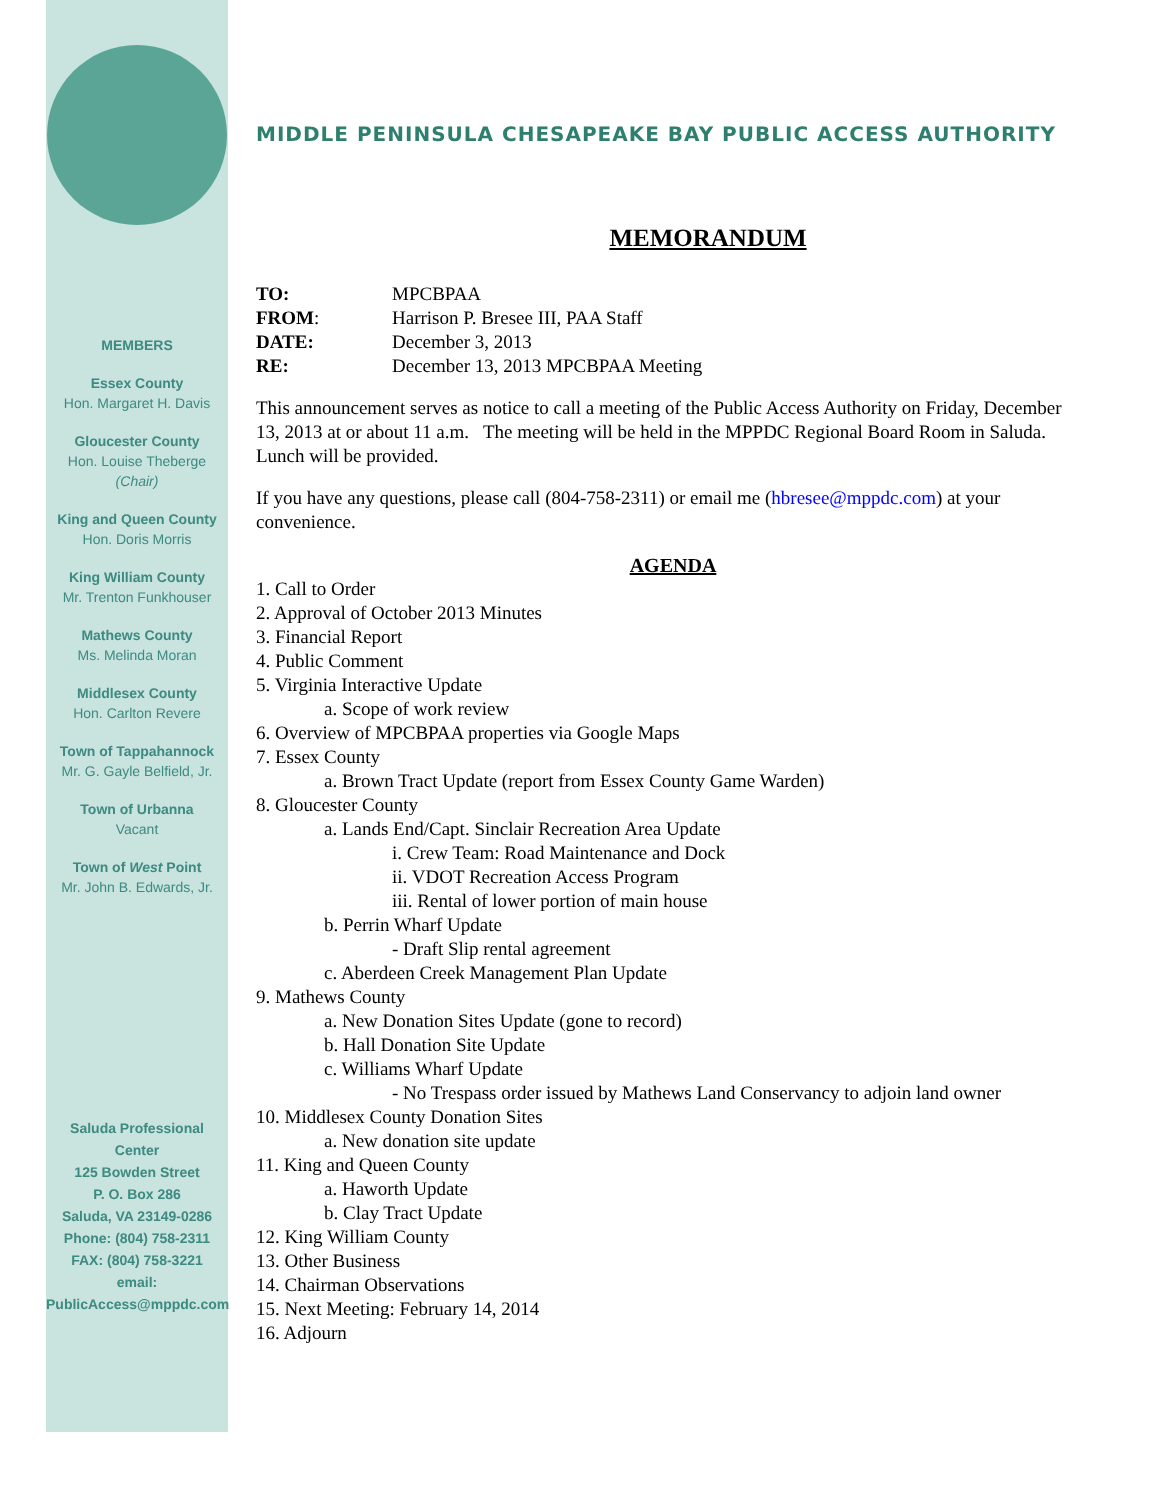MEMBERS
Essex County
Hon. Margaret H. Davis
Gloucester County
Hon. Louise Theberge
(Chair)
King and Queen County
Hon. Doris Morris
King William County
Mr. Trenton Funkhouser
Mathews County
Ms. Melinda Moran
Middlesex County
Hon. Carlton Revere
Town of Tappahannock
Mr. G. Gayle Belfield, Jr.
Town of Urbanna
Vacant
Town of West Point
Mr. John B. Edwards, Jr.
Saluda Professional Center
125 Bowden Street
P. O. Box 286
Saluda, VA 23149-0286
Phone: (804) 758-2311
FAX: (804) 758-3221
email:
PublicAccess@mppdc.com
MIDDLE PENINSULA CHESAPEAKE BAY PUBLIC ACCESS AUTHORITY
MEMORANDUM
| TO: | MPCBPAA |
| FROM : | Harrison P. Bresee III, PAA Staff |
| DATE: | December 3, 2013 |
| RE: | December 13, 2013 MPCBPAA Meeting |
This announcement serves as notice to call a meeting of the Public Access Authority on Friday, December 13, 2013 at or about 11 a.m. The meeting will be held in the MPPDC Regional Board Room in Saluda. Lunch will be provided.
If you have any questions, please call (804-758-2311) or email me (hbresee@mppdc.com) at your convenience.
AGENDA
1. Call to Order
2. Approval of October 2013 Minutes
3. Financial Report
4. Public Comment
5. Virginia Interactive Update
a. Scope of work review
6. Overview of MPCBPAA properties via Google Maps
7. Essex County
a. Brown Tract Update (report from Essex County Game Warden)
8. Gloucester County
a. Lands End/Capt. Sinclair Recreation Area Update
i. Crew Team: Road Maintenance and Dock
ii. VDOT Recreation Access Program
iii. Rental of lower portion of main house
b. Perrin Wharf Update
- Draft Slip rental agreement
c. Aberdeen Creek Management Plan Update
9. Mathews County
a. New Donation Sites Update (gone to record)
b. Hall Donation Site Update
c. Williams Wharf Update
- No Trespass order issued by Mathews Land Conservancy to adjoin land owner
10. Middlesex County Donation Sites
a. New donation site update
11. King and Queen County
a. Haworth Update
b. Clay Tract Update
12. King William County
13. Other Business
14. Chairman Observations
15. Next Meeting: February 14, 2014
16. Adjourn